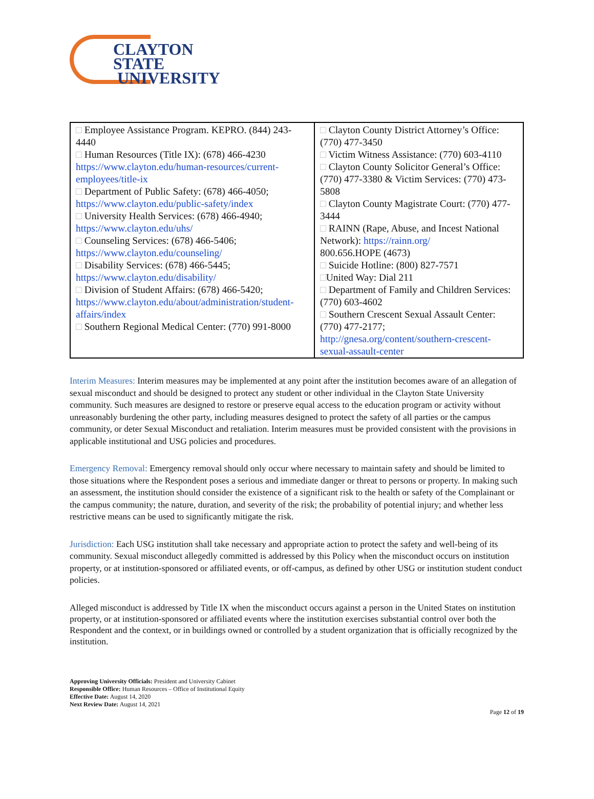CLAYTON STATE
UNIVERSITY
| □ Employee Assistance Program. KEPRO. (844) 243-4440 □ Human Resources (Title IX): (678) 466-4230 https://www.clayton.edu/human-resources/current-employees/title-ix □ Department of Public Safety: (678) 466-4050; https://www.clayton.edu/public-safety/index □ University Health Services: (678) 466-4940; https://www.clayton.edu/uhs/ □ Counseling Services: (678) 466-5406; https://www.clayton.edu/counseling/ □ Disability Services: (678) 466-5445; https://www.clayton.edu/disability/ □ Division of Student Affairs: (678) 466-5420; https://www.clayton.edu/about/administration/student-affairs/index □ Southern Regional Medical Center: (770) 991-8000 | □ Clayton County District Attorney’s Office: (770) 477-3450 □ Victim Witness Assistance: (770) 603-4110 □ Clayton County Solicitor General’s Office: (770) 477-3380 & Victim Services: (770) 473-5808 □ Clayton County Magistrate Court: (770) 477-3444 □ RAINN (Rape, Abuse, and Incest National Network): https://rainn.org/ 800.656.HOPE (4673) □ Suicide Hotline: (800) 827-7571 □ United Way: Dial 211 □ Department of Family and Children Services: (770) 603-4602 □ Southern Crescent Sexual Assault Center: (770) 477-2177; http://gnesa.org/content/southern-crescent-sexual-assault-center |
Interim Measures: Interim measures may be implemented at any point after the institution becomes aware of an allegation of sexual misconduct and should be designed to protect any student or other individual in the Clayton State University community. Such measures are designed to restore or preserve equal access to the education program or activity without unreasonably burdening the other party, including measures designed to protect the safety of all parties or the campus community, or deter Sexual Misconduct and retaliation. Interim measures must be provided consistent with the provisions in applicable institutional and USG policies and procedures.
Emergency Removal: Emergency removal should only occur where necessary to maintain safety and should be limited to those situations where the Respondent poses a serious and immediate danger or threat to persons or property. In making such an assessment, the institution should consider the existence of a significant risk to the health or safety of the Complainant or the campus community; the nature, duration, and severity of the risk; the probability of potential injury; and whether less restrictive means can be used to significantly mitigate the risk.
Jurisdiction: Each USG institution shall take necessary and appropriate action to protect the safety and well-being of its community. Sexual misconduct allegedly committed is addressed by this Policy when the misconduct occurs on institution property, or at institution-sponsored or affiliated events, or off-campus, as defined by other USG or institution student conduct policies.
Alleged misconduct is addressed by Title IX when the misconduct occurs against a person in the United States on institution property, or at institution-sponsored or affiliated events where the institution exercises substantial control over both the Respondent and the context, or in buildings owned or controlled by a student organization that is officially recognized by the institution.
Approving University Officials: President and University Cabinet
Responsible Office: Human Resources – Office of Institutional Equity
Effective Date: August 14, 2020
Next Review Date: August 14, 2021
Page 12 of 19